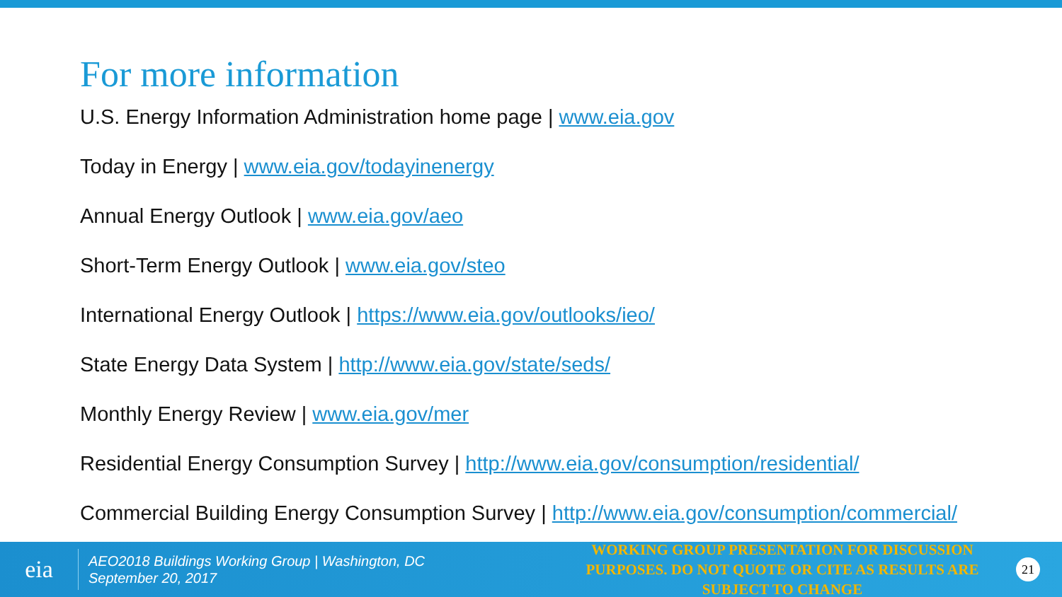For more information
U.S. Energy Information Administration home page | www.eia.gov
Today in Energy | www.eia.gov/todayinenergy
Annual Energy Outlook | www.eia.gov/aeo
Short-Term Energy Outlook | www.eia.gov/steo
International Energy Outlook | https://www.eia.gov/outlooks/ieo/
State Energy Data System | http://www.eia.gov/state/seds/
Monthly Energy Review | www.eia.gov/mer
Residential Energy Consumption Survey | http://www.eia.gov/consumption/residential/
Commercial Building Energy Consumption Survey | http://www.eia.gov/consumption/commercial/
eia
AEO2018 Buildings Working Group | Washington, DC
September 20, 2017
WORKING GROUP PRESENTATION FOR DISCUSSION PURPOSES. DO NOT QUOTE OR CITE AS RESULTS ARE SUBJECT TO CHANGE
21